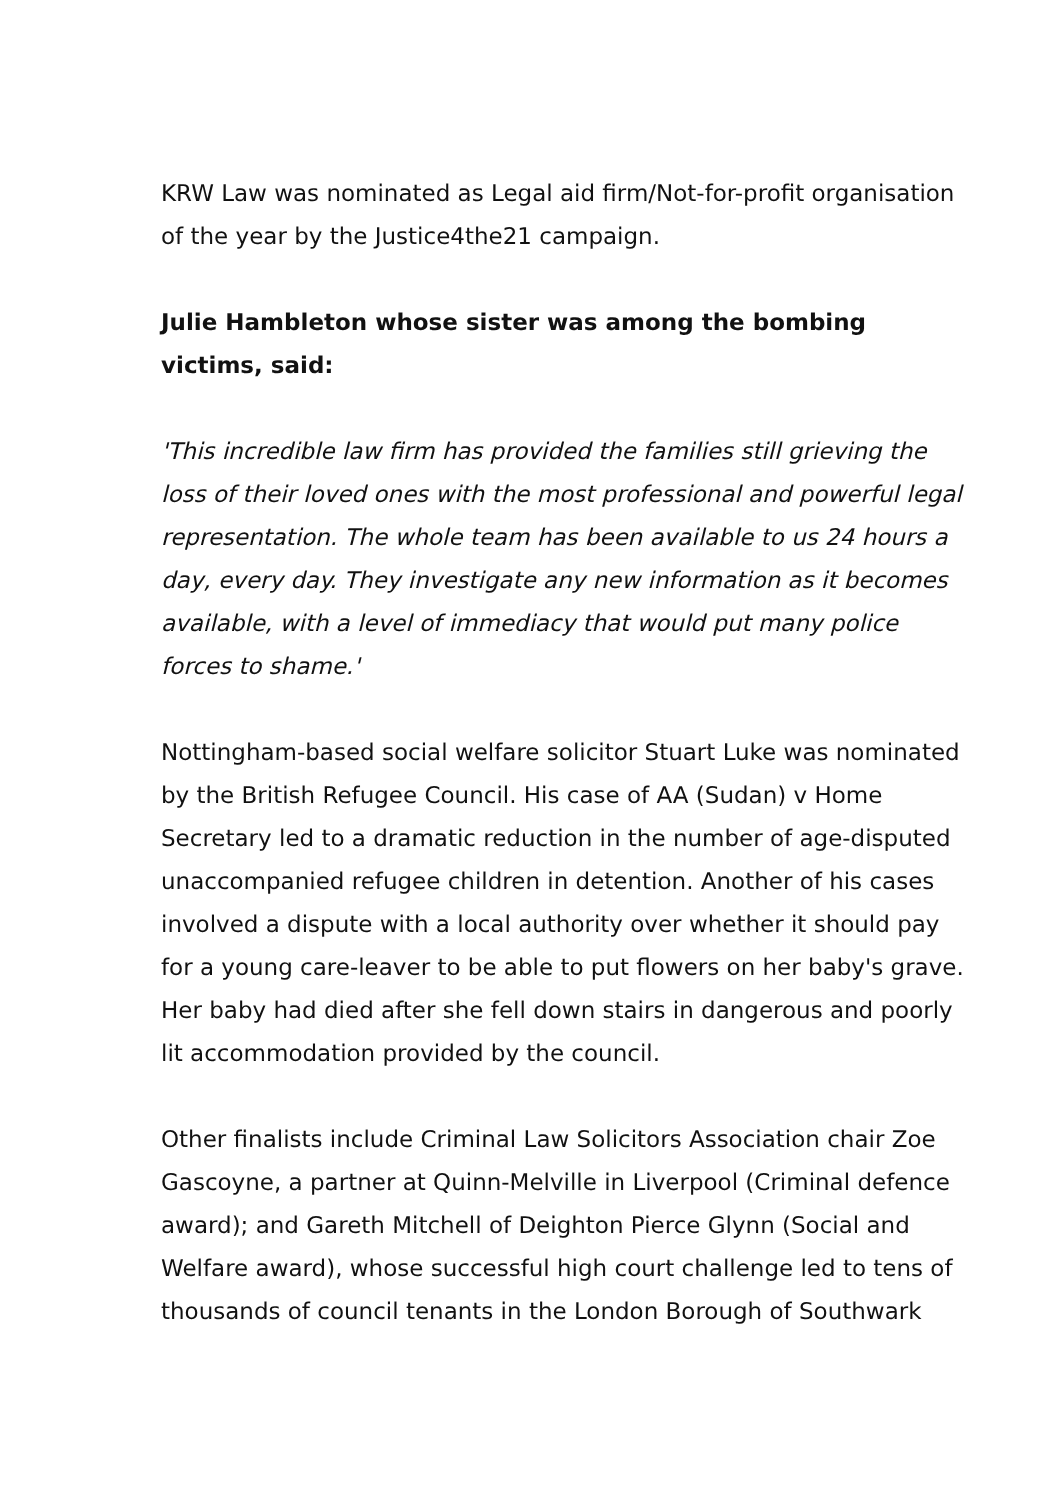KRW Law was nominated as Legal aid firm/Not-for-profit organisation of the year by the Justice4the21 campaign.
Julie Hambleton whose sister was among the bombing victims, said:
'This incredible law firm has provided the families still grieving the loss of their loved ones with the most professional and powerful legal representation. The whole team has been available to us 24 hours a day, every day. They investigate any new information as it becomes available, with a level of immediacy that would put many police forces to shame.'
Nottingham-based social welfare solicitor Stuart Luke was nominated by the British Refugee Council. His case of AA (Sudan) v Home Secretary led to a dramatic reduction in the number of age-disputed unaccompanied refugee children in detention. Another of his cases involved a dispute with a local authority over whether it should pay for a young care-leaver to be able to put flowers on her baby's grave. Her baby had died after she fell down stairs in dangerous and poorly lit accommodation provided by the council.
Other finalists include Criminal Law Solicitors Association chair Zoe Gascoyne, a partner at Quinn-Melville in Liverpool (Criminal defence award); and Gareth Mitchell of Deighton Pierce Glynn (Social and Welfare award), whose successful high court challenge led to tens of thousands of council tenants in the London Borough of Southwark